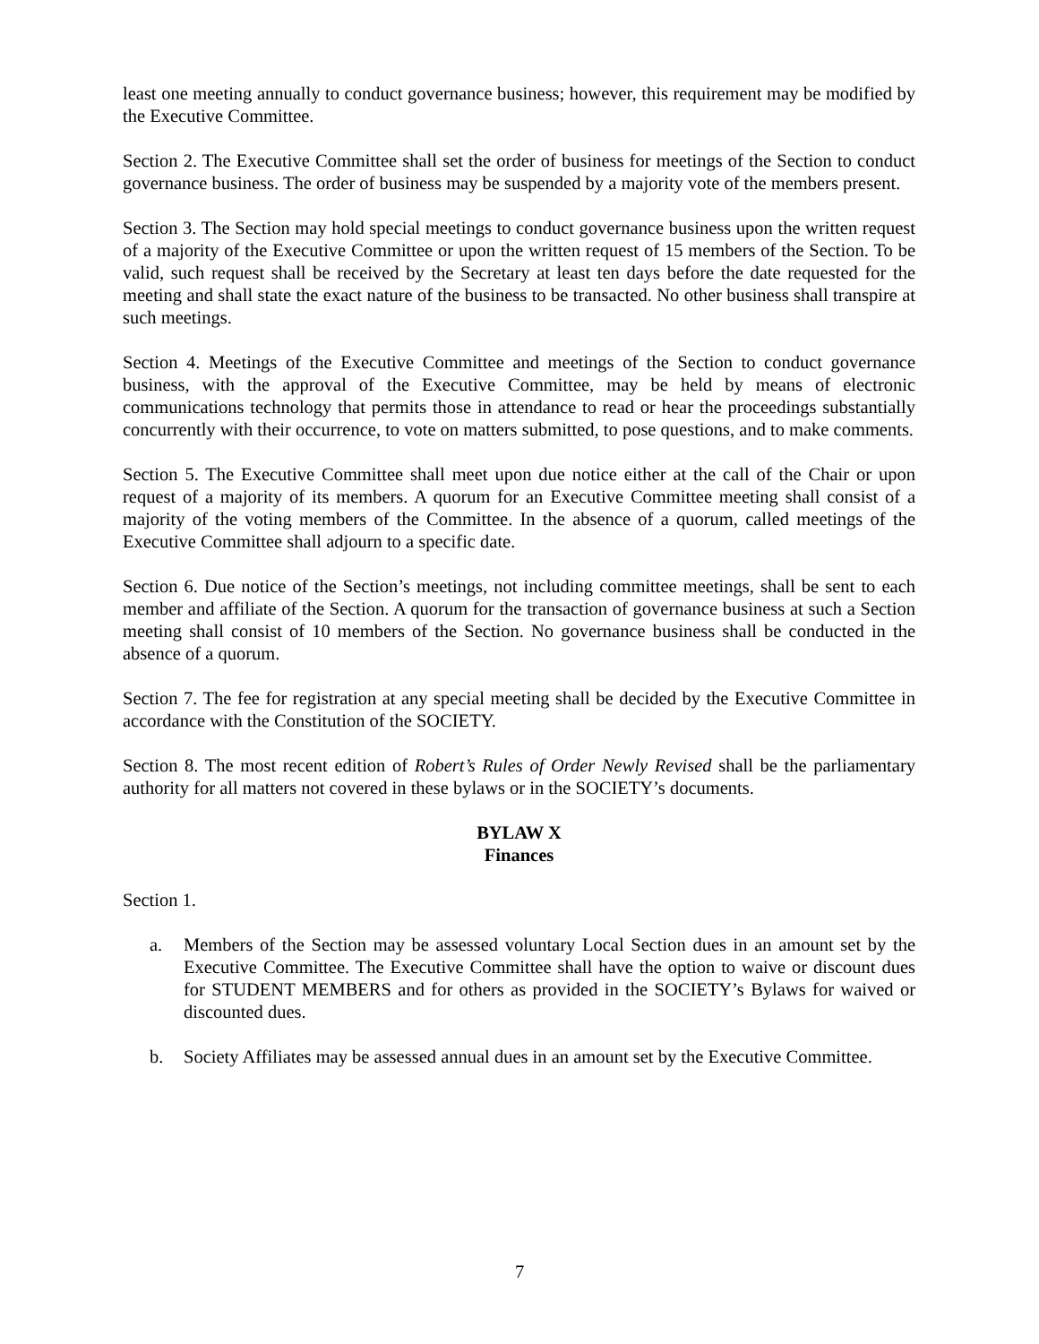least one meeting annually to conduct governance business; however, this requirement may be modified by the Executive Committee.
Section 2. The Executive Committee shall set the order of business for meetings of the Section to conduct governance business. The order of business may be suspended by a majority vote of the members present.
Section 3. The Section may hold special meetings to conduct governance business upon the written request of a majority of the Executive Committee or upon the written request of 15 members of the Section. To be valid, such request shall be received by the Secretary at least ten days before the date requested for the meeting and shall state the exact nature of the business to be transacted. No other business shall transpire at such meetings.
Section 4. Meetings of the Executive Committee and meetings of the Section to conduct governance business, with the approval of the Executive Committee, may be held by means of electronic communications technology that permits those in attendance to read or hear the proceedings substantially concurrently with their occurrence, to vote on matters submitted, to pose questions, and to make comments.
Section 5. The Executive Committee shall meet upon due notice either at the call of the Chair or upon request of a majority of its members. A quorum for an Executive Committee meeting shall consist of a majority of the voting members of the Committee. In the absence of a quorum, called meetings of the Executive Committee shall adjourn to a specific date.
Section 6. Due notice of the Section’s meetings, not including committee meetings, shall be sent to each member and affiliate of the Section. A quorum for the transaction of governance business at such a Section meeting shall consist of 10 members of the Section. No governance business shall be conducted in the absence of a quorum.
Section 7. The fee for registration at any special meeting shall be decided by the Executive Committee in accordance with the Constitution of the SOCIETY.
Section 8. The most recent edition of Robert’s Rules of Order Newly Revised shall be the parliamentary authority for all matters not covered in these bylaws or in the SOCIETY’s documents.
BYLAW X
Finances
Section 1.
a. Members of the Section may be assessed voluntary Local Section dues in an amount set by the Executive Committee. The Executive Committee shall have the option to waive or discount dues for STUDENT MEMBERS and for others as provided in the SOCIETY’s Bylaws for waived or discounted dues.
b. Society Affiliates may be assessed annual dues in an amount set by the Executive Committee.
7